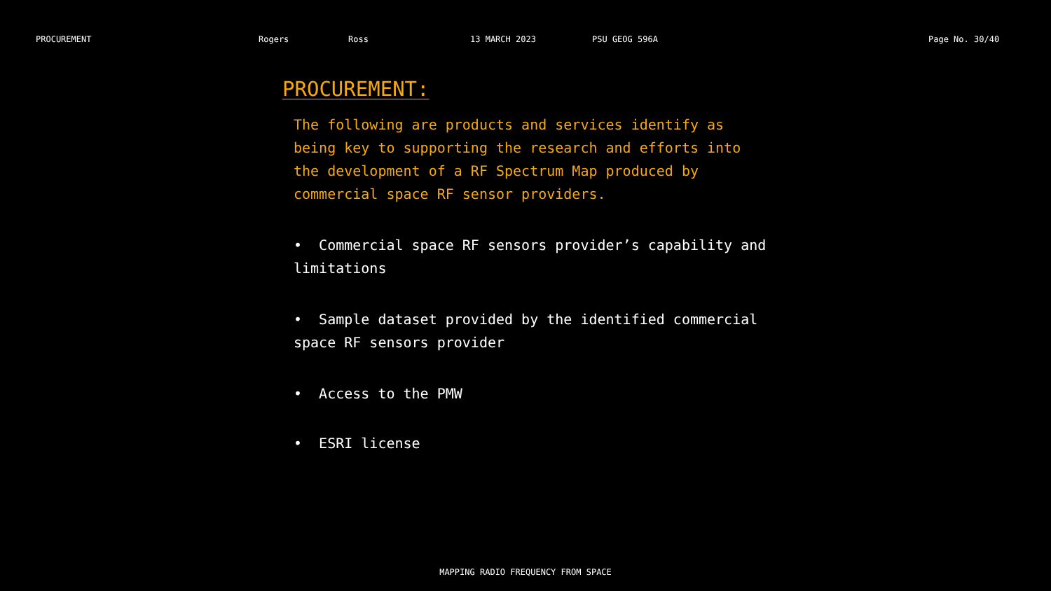PROCUREMENT Rogers Ross 13 MARCH 2023 PSU GEOG 596A Page No. 30/40
PROCUREMENT:
The following are products and services identify as being key to supporting the research and efforts into the development of a RF Spectrum Map produced by commercial space RF sensor providers.
• Commercial space RF sensors provider’s capability and limitations
• Sample dataset provided by the identified commercial space RF sensors provider
• Access to the PMW
• ESRI license
MAPPING RADIO FREQUENCY FROM SPACE